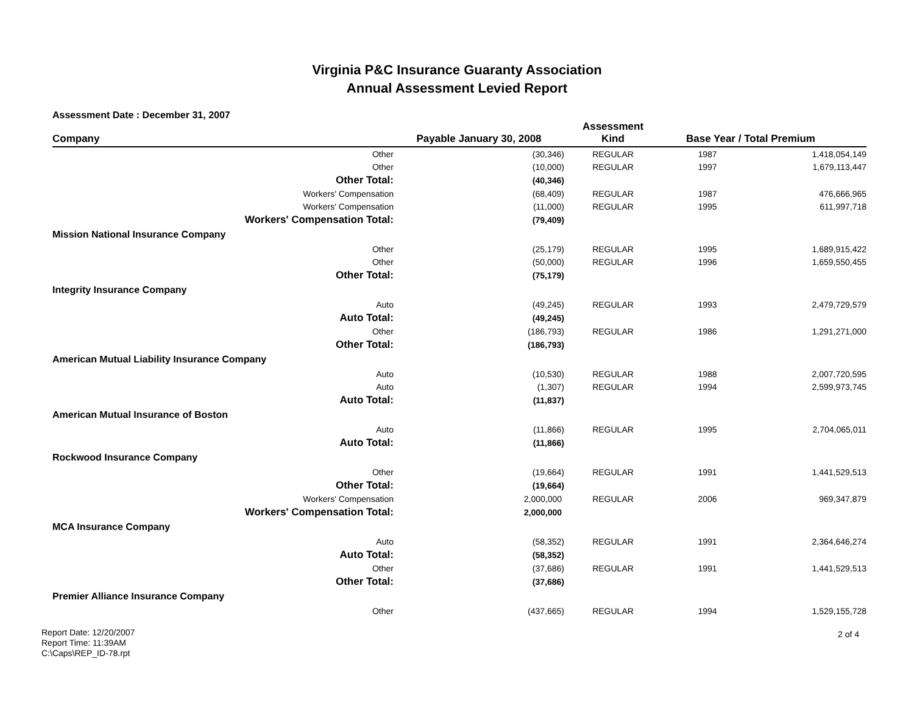Virginia P&C Insurance Guaranty Association
Annual Assessment Levied Report
Assessment Date : December 31, 2007
| Company | Payable January 30, 2008 | Assessment Kind | Base Year / Total Premium | |
| --- | --- | --- | --- | --- |
| Other | (30,346) | REGULAR | 1987 | 1,418,054,149 |
| Other | (10,000) | REGULAR | 1997 | 1,679,113,447 |
| Other Total: | (40,346) | | | |
| Workers' Compensation | (68,409) | REGULAR | 1987 | 476,666,965 |
| Workers' Compensation | (11,000) | REGULAR | 1995 | 611,997,718 |
| Workers' Compensation Total: | (79,409) | | | |
| Mission National Insurance Company | | | | |
| Other | (25,179) | REGULAR | 1995 | 1,689,915,422 |
| Other | (50,000) | REGULAR | 1996 | 1,659,550,455 |
| Other Total: | (75,179) | | | |
| Integrity Insurance Company | | | | |
| Auto | (49,245) | REGULAR | 1993 | 2,479,729,579 |
| Auto Total: | (49,245) | | | |
| Other | (186,793) | REGULAR | 1986 | 1,291,271,000 |
| Other Total: | (186,793) | | | |
| American Mutual Liability Insurance Company | | | | |
| Auto | (10,530) | REGULAR | 1988 | 2,007,720,595 |
| Auto | (1,307) | REGULAR | 1994 | 2,599,973,745 |
| Auto Total: | (11,837) | | | |
| American Mutual Insurance of Boston | | | | |
| Auto | (11,866) | REGULAR | 1995 | 2,704,065,011 |
| Auto Total: | (11,866) | | | |
| Rockwood Insurance Company | | | | |
| Other | (19,664) | REGULAR | 1991 | 1,441,529,513 |
| Other Total: | (19,664) | | | |
| Workers' Compensation | 2,000,000 | REGULAR | 2006 | 969,347,879 |
| Workers' Compensation Total: | 2,000,000 | | | |
| MCA Insurance Company | | | | |
| Auto | (58,352) | REGULAR | 1991 | 2,364,646,274 |
| Auto Total: | (58,352) | | | |
| Other | (37,686) | REGULAR | 1991 | 1,441,529,513 |
| Other Total: | (37,686) | | | |
| Premier Alliance Insurance Company | | | | |
| Other | (437,665) | REGULAR | 1994 | 1,529,155,728 |
Report Date: 12/20/2007
Report Time: 11:39AM
C:\Caps\REP_ID-78.rpt
2 of 4